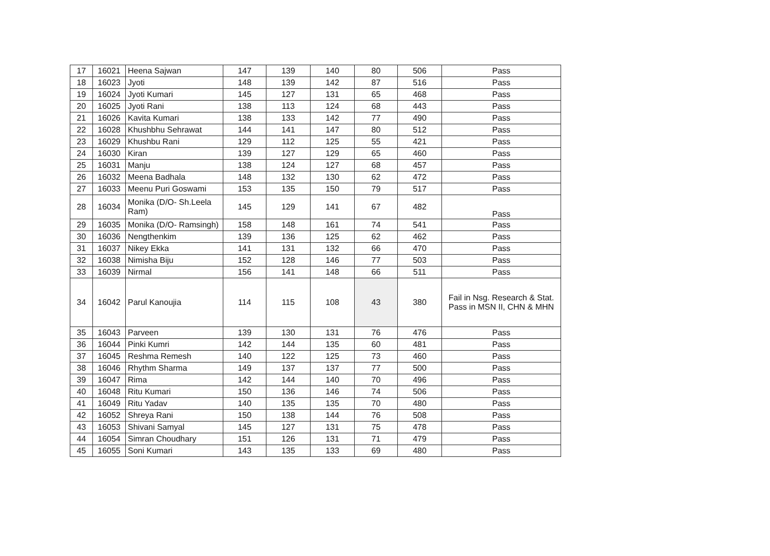| 17 | 16021 | Heena Sajwan | 147 | 139 | 140 | 80 | 506 | Pass |
| 18 | 16023 | Jyoti | 148 | 139 | 142 | 87 | 516 | Pass |
| 19 | 16024 | Jyoti Kumari | 145 | 127 | 131 | 65 | 468 | Pass |
| 20 | 16025 | Jyoti Rani | 138 | 113 | 124 | 68 | 443 | Pass |
| 21 | 16026 | Kavita Kumari | 138 | 133 | 142 | 77 | 490 | Pass |
| 22 | 16028 | Khushbhu Sehrawat | 144 | 141 | 147 | 80 | 512 | Pass |
| 23 | 16029 | Khushbu Rani | 129 | 112 | 125 | 55 | 421 | Pass |
| 24 | 16030 | Kiran | 139 | 127 | 129 | 65 | 460 | Pass |
| 25 | 16031 | Manju | 138 | 124 | 127 | 68 | 457 | Pass |
| 26 | 16032 | Meena Badhala | 148 | 132 | 130 | 62 | 472 | Pass |
| 27 | 16033 | Meenu Puri Goswami | 153 | 135 | 150 | 79 | 517 | Pass |
| 28 | 16034 | Monika (D/O- Sh.Leela Ram) | 145 | 129 | 141 | 67 | 482 | Pass |
| 29 | 16035 | Monika (D/O- Ramsingh) | 158 | 148 | 161 | 74 | 541 | Pass |
| 30 | 16036 | Nengthenkim | 139 | 136 | 125 | 62 | 462 | Pass |
| 31 | 16037 | Nikey Ekka | 141 | 131 | 132 | 66 | 470 | Pass |
| 32 | 16038 | Nimisha Biju | 152 | 128 | 146 | 77 | 503 | Pass |
| 33 | 16039 | Nirmal | 156 | 141 | 148 | 66 | 511 | Pass |
| 34 | 16042 | Parul Kanoujia | 114 | 115 | 108 | 43 | 380 | Fail in Nsg. Research & Stat. Pass in MSN II, CHN & MHN |
| 35 | 16043 | Parveen | 139 | 130 | 131 | 76 | 476 | Pass |
| 36 | 16044 | Pinki Kumri | 142 | 144 | 135 | 60 | 481 | Pass |
| 37 | 16045 | Reshma Remesh | 140 | 122 | 125 | 73 | 460 | Pass |
| 38 | 16046 | Rhythm Sharma | 149 | 137 | 137 | 77 | 500 | Pass |
| 39 | 16047 | Rima | 142 | 144 | 140 | 70 | 496 | Pass |
| 40 | 16048 | Ritu Kumari | 150 | 136 | 146 | 74 | 506 | Pass |
| 41 | 16049 | Ritu Yadav | 140 | 135 | 135 | 70 | 480 | Pass |
| 42 | 16052 | Shreya Rani | 150 | 138 | 144 | 76 | 508 | Pass |
| 43 | 16053 | Shivani Samyal | 145 | 127 | 131 | 75 | 478 | Pass |
| 44 | 16054 | Simran Choudhary | 151 | 126 | 131 | 71 | 479 | Pass |
| 45 | 16055 | Soni Kumari | 143 | 135 | 133 | 69 | 480 | Pass |